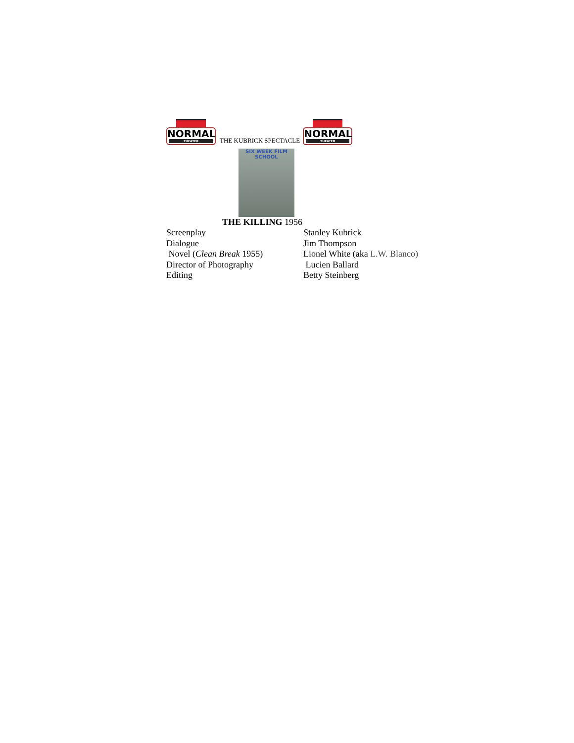NORMAL
THEATER
THE KUBRICK SPECTACLE
NORMAL
THEATER
SIX WEEK FILM SCHOOL
THE KILLING 1956
Screenplay Stanley Kubrick
Dialogue Jim Thompson
Novel (Clean Break 1955) Lionel White (aka L.W. Blanco)
Director of Photography Lucien Ballard
Editing Betty Steinberg